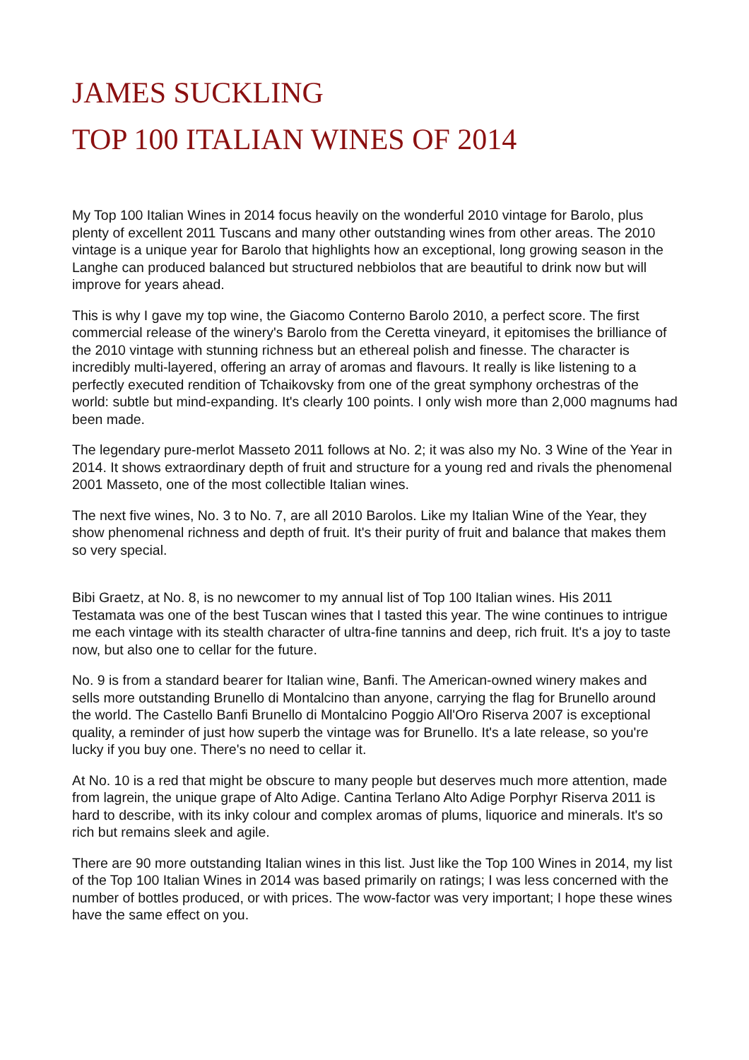JAMES SUCKLING
TOP 100 ITALIAN WINES OF 2014
My Top 100 Italian Wines in 2014 focus heavily on the wonderful 2010 vintage for Barolo, plus plenty of excellent 2011 Tuscans and many other outstanding wines from other areas. The 2010 vintage is a unique year for Barolo that highlights how an exceptional, long growing season in the Langhe can produced balanced but structured nebbiolos that are beautiful to drink now but will improve for years ahead.
This is why I gave my top wine, the Giacomo Conterno Barolo 2010, a perfect score. The first commercial release of the winery's Barolo from the Ceretta vineyard, it epitomises the brilliance of the 2010 vintage with stunning richness but an ethereal polish and finesse. The character is incredibly multi-layered, offering an array of aromas and flavours. It really is like listening to a perfectly executed rendition of Tchaikovsky from one of the great symphony orchestras of the world: subtle but mind-expanding. It's clearly 100 points. I only wish more than 2,000 magnums had been made.
The legendary pure-merlot Masseto 2011 follows at No. 2; it was also my No. 3 Wine of the Year in 2014. It shows extraordinary depth of fruit and structure for a young red and rivals the phenomenal 2001 Masseto, one of the most collectible Italian wines.
The next five wines, No. 3 to No. 7, are all 2010 Barolos. Like my Italian Wine of the Year, they show phenomenal richness and depth of fruit. It's their purity of fruit and balance that makes them so very special.
Bibi Graetz, at No. 8, is no newcomer to my annual list of Top 100 Italian wines. His 2011 Testamata was one of the best Tuscan wines that I tasted this year. The wine continues to intrigue me each vintage with its stealth character of ultra-fine tannins and deep, rich fruit. It's a joy to taste now, but also one to cellar for the future.
No. 9 is from a standard bearer for Italian wine, Banfi. The American-owned winery makes and sells more outstanding Brunello di Montalcino than anyone, carrying the flag for Brunello around the world. The Castello Banfi Brunello di Montalcino Poggio All'Oro Riserva 2007 is exceptional quality, a reminder of just how superb the vintage was for Brunello. It's a late release, so you're lucky if you buy one. There's no need to cellar it.
At No. 10 is a red that might be obscure to many people but deserves much more attention, made from lagrein, the unique grape of Alto Adige. Cantina Terlano Alto Adige Porphyr Riserva 2011 is hard to describe, with its inky colour and complex aromas of plums, liquorice and minerals. It's so rich but remains sleek and agile.
There are 90 more outstanding Italian wines in this list. Just like the Top 100 Wines in 2014, my list of the Top 100 Italian Wines in 2014 was based primarily on ratings; I was less concerned with the number of bottles produced, or with prices. The wow-factor was very important; I hope these wines have the same effect on you.